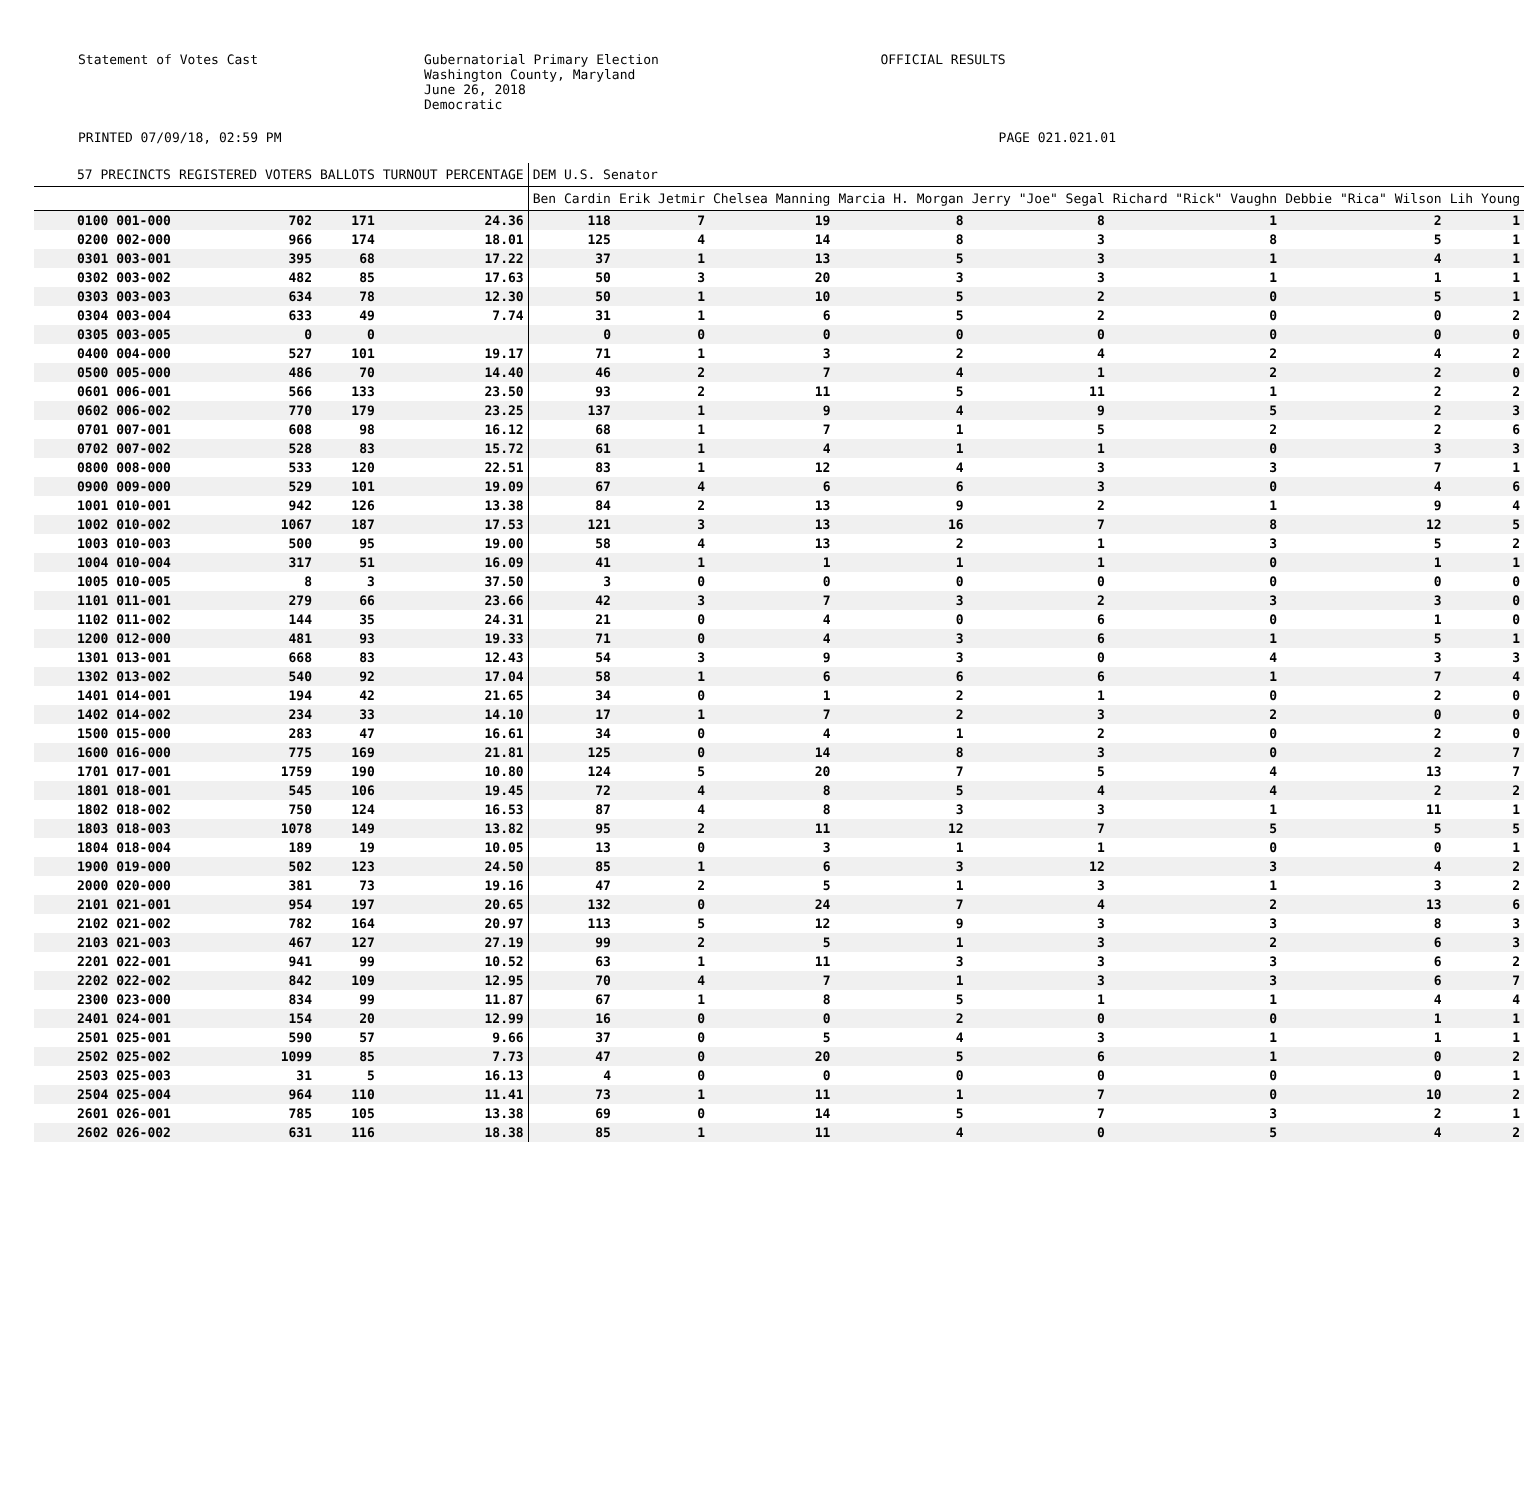Statement of Votes Cast Gubernatorial Primary Election
Washington County, Maryland
June 26, 2018
Democratic
OFFICIAL RESULTS
PRINTED 07/09/18, 02:59 PM PAGE 021.021.01
| 57 PRECINCTS | REGISTERED VOTERS | BALLOTS | TURNOUT PERCENTAGE | DEM U.S. Senator | | | | | | | |
| --- | --- | --- | --- | --- | --- | --- | --- | --- | --- | --- | --- |
| | | | | Ben Cardin | Erik Jetmir | Chelsea Manning | Marcia H. Morgan | Jerry "Joe" Segal | Richard "Rick" Vaughn | Debbie "Rica" Wilson | Lih Young |
| 0100 001-000 | 702 | 171 | 24.36 | 118 | 7 | 19 | 8 | 8 | 1 | 2 | 1 |
| 0200 002-000 | 966 | 174 | 18.01 | 125 | 4 | 14 | 8 | 3 | 8 | 5 | 1 |
| 0301 003-001 | 395 | 68 | 17.22 | 37 | 1 | 13 | 5 | 3 | 1 | 4 | 1 |
| 0302 003-002 | 482 | 85 | 17.63 | 50 | 3 | 20 | 3 | 3 | 1 | 1 | 1 |
| 0303 003-003 | 634 | 78 | 12.30 | 50 | 1 | 10 | 5 | 2 | 0 | 5 | 1 |
| 0304 003-004 | 633 | 49 | 7.74 | 31 | 1 | 6 | 5 | 2 | 0 | 0 | 2 |
| 0305 003-005 | 0 | 0 | | 0 | 0 | 0 | 0 | 0 | 0 | 0 | 0 |
| 0400 004-000 | 527 | 101 | 19.17 | 71 | 1 | 3 | 2 | 4 | 2 | 4 | 2 |
| 0500 005-000 | 486 | 70 | 14.40 | 46 | 2 | 7 | 4 | 1 | 2 | 2 | 0 |
| 0601 006-001 | 566 | 133 | 23.50 | 93 | 2 | 11 | 5 | 11 | 1 | 2 | 2 |
| 0602 006-002 | 770 | 179 | 23.25 | 137 | 1 | 9 | 4 | 9 | 5 | 2 | 3 |
| 0701 007-001 | 608 | 98 | 16.12 | 68 | 1 | 7 | 1 | 5 | 2 | 2 | 6 |
| 0702 007-002 | 528 | 83 | 15.72 | 61 | 1 | 4 | 1 | 1 | 0 | 3 | 3 |
| 0800 008-000 | 533 | 120 | 22.51 | 83 | 1 | 12 | 4 | 3 | 3 | 7 | 1 |
| 0900 009-000 | 529 | 101 | 19.09 | 67 | 4 | 6 | 6 | 3 | 0 | 4 | 6 |
| 1001 010-001 | 942 | 126 | 13.38 | 84 | 2 | 13 | 9 | 2 | 1 | 9 | 4 |
| 1002 010-002 | 1067 | 187 | 17.53 | 121 | 3 | 13 | 16 | 7 | 8 | 12 | 5 |
| 1003 010-003 | 500 | 95 | 19.00 | 58 | 4 | 13 | 2 | 1 | 3 | 5 | 2 |
| 1004 010-004 | 317 | 51 | 16.09 | 41 | 1 | 1 | 1 | 1 | 0 | 1 | 1 |
| 1005 010-005 | 8 | 3 | 37.50 | 3 | 0 | 0 | 0 | 0 | 0 | 0 | 0 |
| 1101 011-001 | 279 | 66 | 23.66 | 42 | 3 | 7 | 3 | 2 | 3 | 3 | 0 |
| 1102 011-002 | 144 | 35 | 24.31 | 21 | 0 | 4 | 0 | 6 | 0 | 1 | 0 |
| 1200 012-000 | 481 | 93 | 19.33 | 71 | 0 | 4 | 3 | 6 | 1 | 5 | 1 |
| 1301 013-001 | 668 | 83 | 12.43 | 54 | 3 | 9 | 3 | 0 | 4 | 3 | 3 |
| 1302 013-002 | 540 | 92 | 17.04 | 58 | 1 | 6 | 6 | 6 | 1 | 7 | 4 |
| 1401 014-001 | 194 | 42 | 21.65 | 34 | 0 | 1 | 2 | 1 | 0 | 2 | 0 |
| 1402 014-002 | 234 | 33 | 14.10 | 17 | 1 | 7 | 2 | 3 | 2 | 0 | 0 |
| 1500 015-000 | 283 | 47 | 16.61 | 34 | 0 | 4 | 1 | 2 | 0 | 2 | 0 |
| 1600 016-000 | 775 | 169 | 21.81 | 125 | 0 | 14 | 8 | 3 | 0 | 2 | 7 |
| 1701 017-001 | 1759 | 190 | 10.80 | 124 | 5 | 20 | 7 | 5 | 4 | 13 | 7 |
| 1801 018-001 | 545 | 106 | 19.45 | 72 | 4 | 8 | 5 | 4 | 4 | 2 | 2 |
| 1802 018-002 | 750 | 124 | 16.53 | 87 | 4 | 8 | 3 | 3 | 1 | 11 | 1 |
| 1803 018-003 | 1078 | 149 | 13.82 | 95 | 2 | 11 | 12 | 7 | 5 | 5 | 5 |
| 1804 018-004 | 189 | 19 | 10.05 | 13 | 0 | 3 | 1 | 1 | 0 | 0 | 1 |
| 1900 019-000 | 502 | 123 | 24.50 | 85 | 1 | 6 | 3 | 12 | 3 | 4 | 2 |
| 2000 020-000 | 381 | 73 | 19.16 | 47 | 2 | 5 | 1 | 3 | 1 | 3 | 2 |
| 2101 021-001 | 954 | 197 | 20.65 | 132 | 0 | 24 | 7 | 4 | 2 | 13 | 6 |
| 2102 021-002 | 782 | 164 | 20.97 | 113 | 5 | 12 | 9 | 3 | 3 | 8 | 3 |
| 2103 021-003 | 467 | 127 | 27.19 | 99 | 2 | 5 | 1 | 3 | 2 | 6 | 3 |
| 2201 022-001 | 941 | 99 | 10.52 | 63 | 1 | 11 | 3 | 3 | 3 | 6 | 2 |
| 2202 022-002 | 842 | 109 | 12.95 | 70 | 4 | 7 | 1 | 3 | 3 | 6 | 7 |
| 2300 023-000 | 834 | 99 | 11.87 | 67 | 1 | 8 | 5 | 1 | 1 | 4 | 4 |
| 2401 024-001 | 154 | 20 | 12.99 | 16 | 0 | 0 | 2 | 0 | 0 | 1 | 1 |
| 2501 025-001 | 590 | 57 | 9.66 | 37 | 0 | 5 | 4 | 3 | 1 | 1 | 1 |
| 2502 025-002 | 1099 | 85 | 7.73 | 47 | 0 | 20 | 5 | 6 | 1 | 0 | 2 |
| 2503 025-003 | 31 | 5 | 16.13 | 4 | 0 | 0 | 0 | 0 | 0 | 0 | 1 |
| 2504 025-004 | 964 | 110 | 11.41 | 73 | 1 | 11 | 1 | 7 | 0 | 10 | 2 |
| 2601 026-001 | 785 | 105 | 13.38 | 69 | 0 | 14 | 5 | 7 | 3 | 2 | 1 |
| 2602 026-002 | 631 | 116 | 18.38 | 85 | 1 | 11 | 4 | 0 | 5 | 4 | 2 |